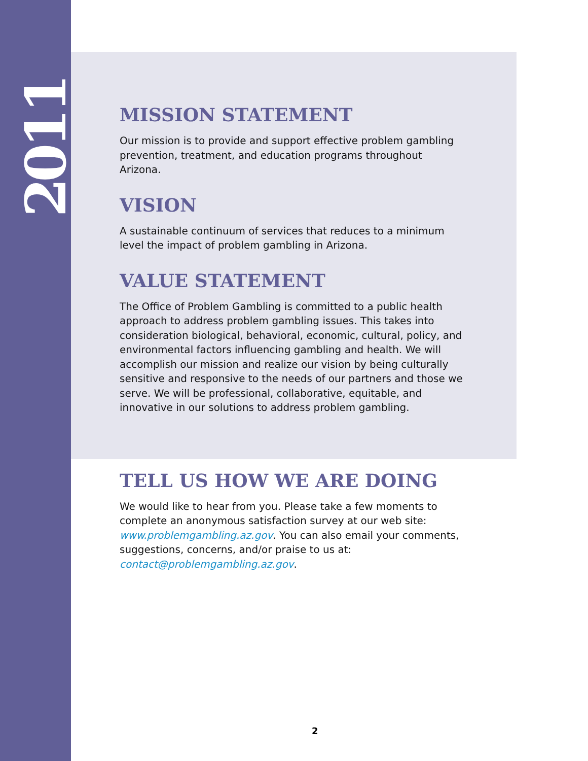2011
MISSION STATEMENT
Our mission is to provide and support effective problem gambling prevention, treatment, and education programs throughout Arizona.
VISION
A sustainable continuum of services that reduces to a minimum level the impact of problem gambling in Arizona.
VALUE STATEMENT
The Office of Problem Gambling is committed to a public health approach to address problem gambling issues. This takes into consideration biological, behavioral, economic, cultural, policy, and environmental factors influencing gambling and health. We will accomplish our mission and realize our vision by being culturally sensitive and responsive to the needs of our partners and those we serve. We will be professional, collaborative, equitable, and innovative in our solutions to address problem gambling.
TELL US HOW WE ARE DOING
We would like to hear from you. Please take a few moments to complete an anonymous satisfaction survey at our web site: www.problemgambling.az.gov. You can also email your comments, suggestions, concerns, and/or praise to us at: contact@problemgambling.az.gov.
2